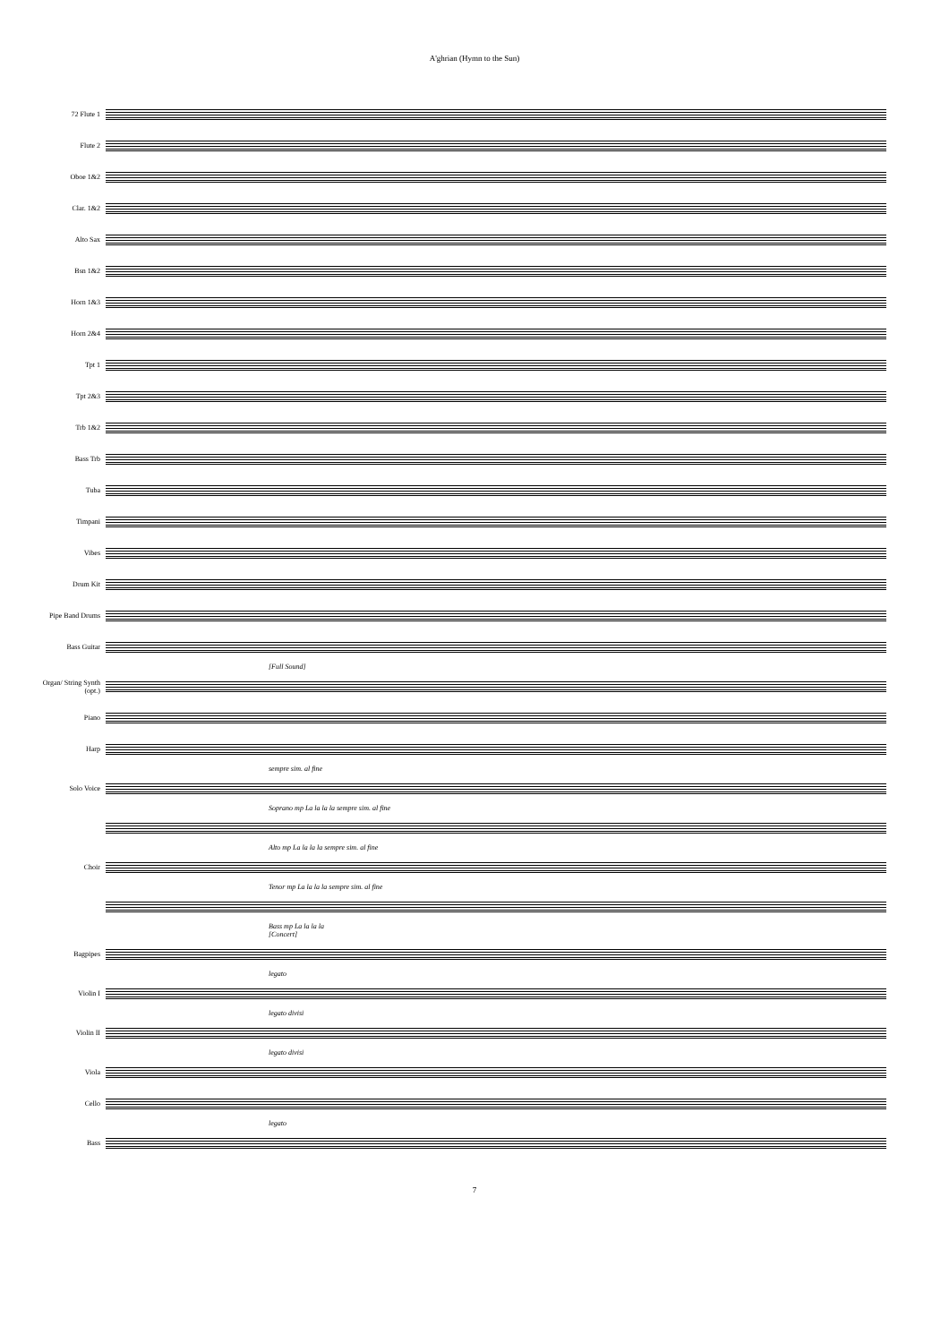A'ghrian (Hymn to the Sun)
72 Flute 1
Flute 2
Oboe 1&2
Clar. 1&2
Alto Sax
Bsn 1&2
Horn 1&3
Horn 2&4
Tpt 1
Tpt 2&3
Trb 1&2
Bass Trb
Tuba
Timpani
Vibes
Drum Kit
Pipe Band Drums
Bass Guitar
[Full Sound]
Organ/ String Synth (opt.)
Piano
Harp
sempre sim. al fine
Solo Voice
Soprano mp La la la la sempre sim. al fine
Alto mp La la la la sempre sim. al fine
Choir
Tenor mp La la la la sempre sim. al fine
Bass mp La la la la
[Concert]
Bagpipes
legato
Violin I
legato divisi
Violin II
legato divisi
Viola
Cello
legato
Bass
7